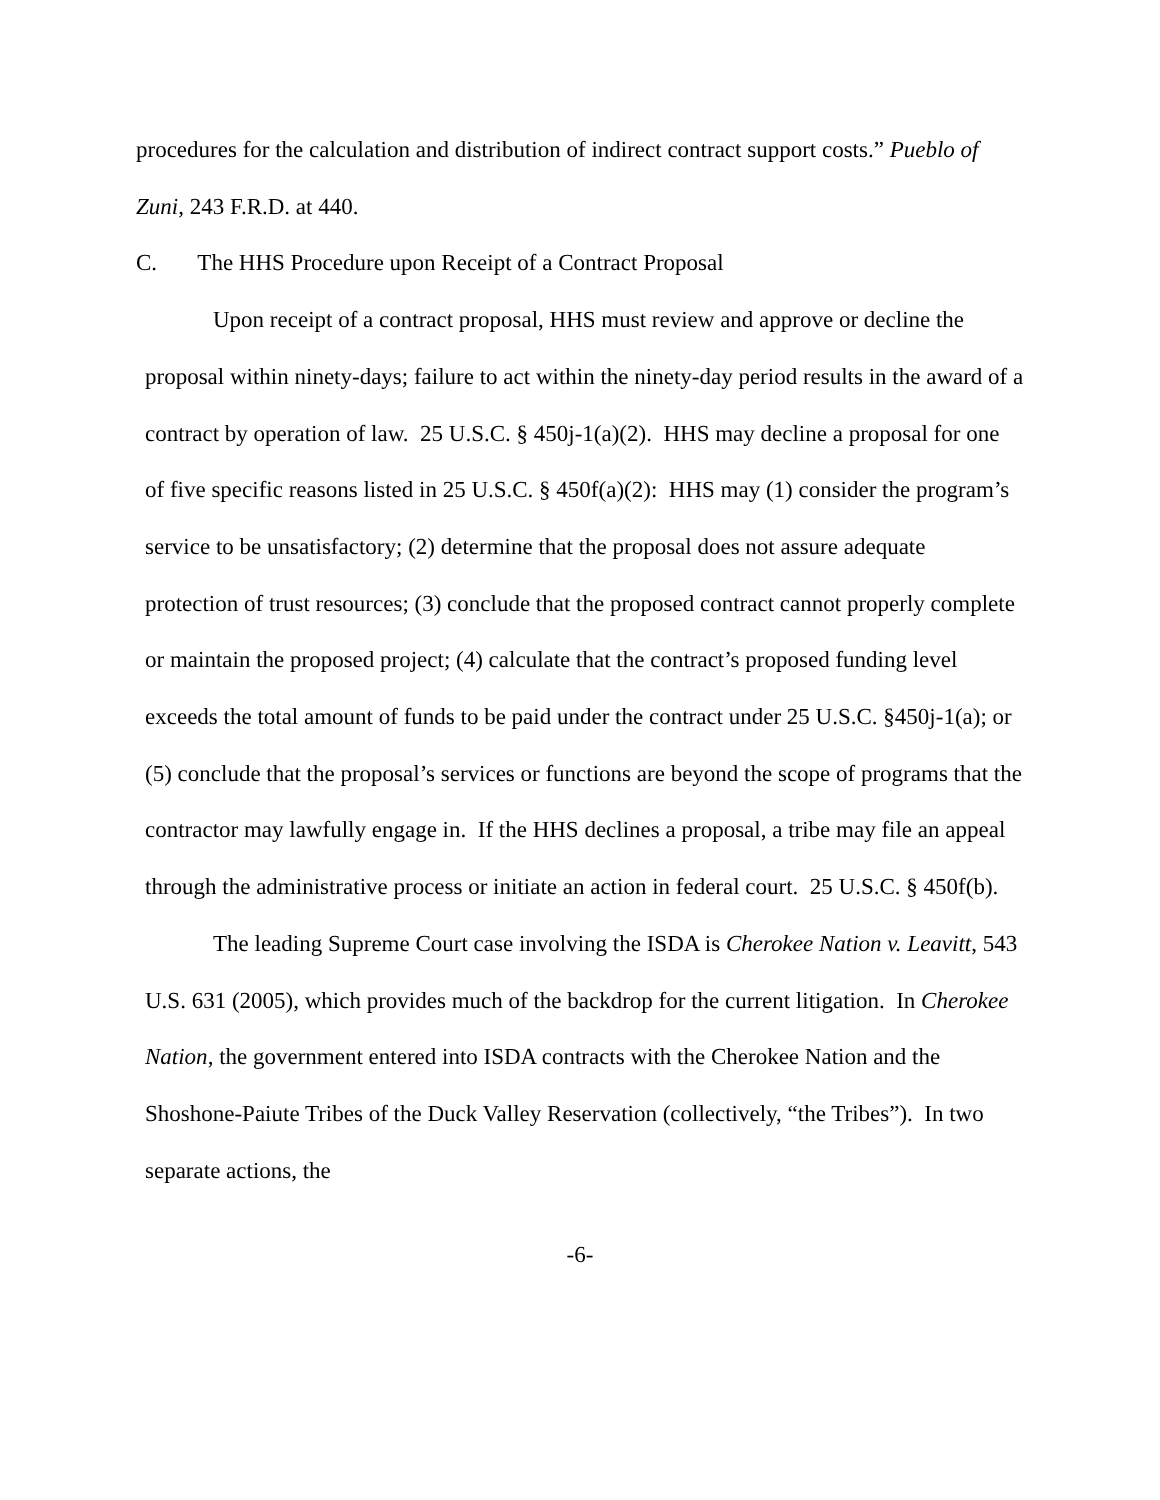procedures for the calculation and distribution of indirect contract support costs.” Pueblo of Zuni, 243 F.R.D. at 440.
C. The HHS Procedure upon Receipt of a Contract Proposal
Upon receipt of a contract proposal, HHS must review and approve or decline the proposal within ninety-days; failure to act within the ninety-day period results in the award of a contract by operation of law. 25 U.S.C. § 450j-1(a)(2). HHS may decline a proposal for one of five specific reasons listed in 25 U.S.C. § 450f(a)(2): HHS may (1) consider the program’s service to be unsatisfactory; (2) determine that the proposal does not assure adequate protection of trust resources; (3) conclude that the proposed contract cannot properly complete or maintain the proposed project; (4) calculate that the contract’s proposed funding level exceeds the total amount of funds to be paid under the contract under 25 U.S.C. §450j-1(a); or (5) conclude that the proposal’s services or functions are beyond the scope of programs that the contractor may lawfully engage in. If the HHS declines a proposal, a tribe may file an appeal through the administrative process or initiate an action in federal court. 25 U.S.C. § 450f(b).
The leading Supreme Court case involving the ISDA is Cherokee Nation v. Leavitt, 543 U.S. 631 (2005), which provides much of the backdrop for the current litigation. In Cherokee Nation, the government entered into ISDA contracts with the Cherokee Nation and the Shoshone-Paiute Tribes of the Duck Valley Reservation (collectively, “the Tribes”). In two separate actions, the
-6-